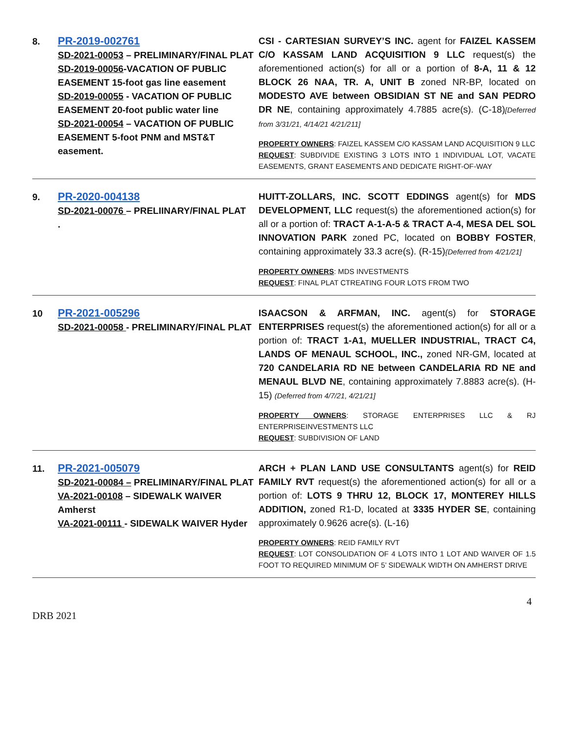| 8. | PR-2019-002761 SD-2021-00053 – PRELIMINARY/FINAL PLAT SD-2019-00056 -VACATION OF PUBLIC EASEMENT 15-foot gas line easement SD-2019-00055 - VACATION OF PUBLIC EASEMENT 20-foot public water line SD-2021-00054 – VACATION OF PUBLIC EASEMENT 5-foot PNM and MST&T easement. | CSI - CARTESIAN SURVEY’S INC. agent for FAIZEL KASSEM C/O KASSAM LAND ACQUISITION 9 LLC request(s) the aforementioned action(s) for all or a portion of 8-A, 11 & 12 BLOCK 26 NAA, TR. A, UNIT B zoned NR-BP, located on MODESTO AVE between OBSIDIAN ST NE and SAN PEDRO DR NE , containing approximately 4.7885 acre(s). (C-18) [Deferred from 3/31/21, 4/14/21 4/21/211] PROPERTY OWNERS : FAIZEL KASSEM C/O KASSAM LAND ACQUISITION 9 LLC REQUEST : SUBDIVIDE EXISTING 3 LOTS INTO 1 INDIVIDUAL LOT, VACATE EASEMENTS, GRANT EASEMENTS AND DEDICATE RIGHT-OF-WAY |
| 9. | PR-2020-004138 SD-2021-00076 – PRELIINARY/FINAL PLAT . | HUITT-ZOLLARS, INC. SCOTT EDDINGS agent(s) for MDS DEVELOPMENT, LLC request(s) the aforementioned action(s) for all or a portion of: TRACT A-1-A-5 & TRACT A-4, MESA DEL SOL INNOVATION PARK zoned PC, located on BOBBY FOSTER , containing approximately 33.3 acre(s). (R-15) {Deferred from 4/21/21] PROPERTY OWNERS : MDS INVESTMENTS REQUEST : FINAL PLAT CTREATING FOUR LOTS FROM TWO |
| 10 | PR-2021-005296 SD-2021-00058 - PRELIMINARY/FINAL PLAT | ISAACSON & ARFMAN, INC. agent(s) for STORAGE ENTERPRISES request(s) the aforementioned action(s) for all or a portion of: TRACT 1-A1, MUELLER INDUSTRIAL, TRACT C4, LANDS OF MENAUL SCHOOL, INC., zoned NR-GM, located at 720 CANDELARIA RD NE between CANDELARIA RD NE and MENAUL BLVD NE , containing approximately 7.8883 acre(s). (H-15) (Deferred from 4/7/21, 4/21/21] PROPERTY OWNERS : STORAGE ENTERPRISES LLC & RJ ENTERPRISEINVESTMENTS LLC REQUEST : SUBDIVISION OF LAND |
| 11. | PR-2021-005079 SD-2021-00084 – PRELIMINARY/FINAL PLAT VA-2021-00108 – SIDEWALK WAIVER Amherst VA-2021-00111 - SIDEWALK WAIVER Hyder | ARCH + PLAN LAND USE CONSULTANTS agent(s) for REID FAMILY RVT request(s) the aforementioned action(s) for all or a portion of: LOTS 9 THRU 12, BLOCK 17, MONTEREY HILLS ADDITION, zoned R1-D, located at 3335 HYDER SE , containing approximately 0.9626 acre(s). (L-16) PROPERTY OWNERS : REID FAMILY RVT REQUEST : LOT CONSOLIDATION OF 4 LOTS INTO 1 LOT AND WAIVER OF 1.5 FOOT TO REQUIRED MINIMUM OF 5’ SIDEWALK WIDTH ON AMHERST DRIVE |
4
DRB 2021